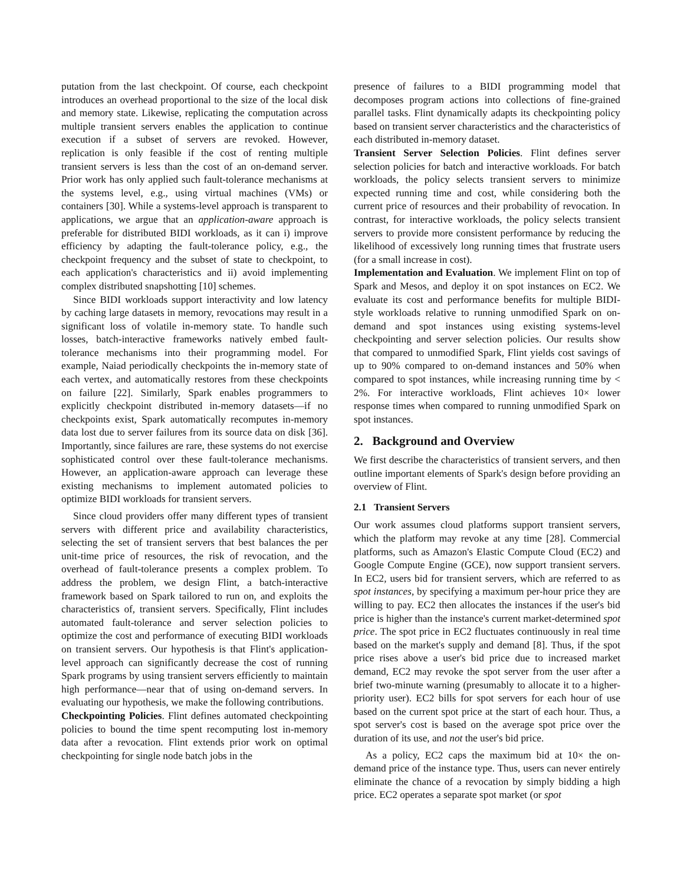putation from the last checkpoint. Of course, each checkpoint introduces an overhead proportional to the size of the local disk and memory state. Likewise, replicating the computation across multiple transient servers enables the application to continue execution if a subset of servers are revoked. However, replication is only feasible if the cost of renting multiple transient servers is less than the cost of an on-demand server. Prior work has only applied such fault-tolerance mechanisms at the systems level, e.g., using virtual machines (VMs) or containers [30]. While a systems-level approach is transparent to applications, we argue that an application-aware approach is preferable for distributed BIDI workloads, as it can i) improve efficiency by adapting the fault-tolerance policy, e.g., the checkpoint frequency and the subset of state to checkpoint, to each application's characteristics and ii) avoid implementing complex distributed snapshotting [10] schemes.
Since BIDI workloads support interactivity and low latency by caching large datasets in memory, revocations may result in a significant loss of volatile in-memory state. To handle such losses, batch-interactive frameworks natively embed fault-tolerance mechanisms into their programming model. For example, Naiad periodically checkpoints the in-memory state of each vertex, and automatically restores from these checkpoints on failure [22]. Similarly, Spark enables programmers to explicitly checkpoint distributed in-memory datasets—if no checkpoints exist, Spark automatically recomputes in-memory data lost due to server failures from its source data on disk [36]. Importantly, since failures are rare, these systems do not exercise sophisticated control over these fault-tolerance mechanisms. However, an application-aware approach can leverage these existing mechanisms to implement automated policies to optimize BIDI workloads for transient servers.
Since cloud providers offer many different types of transient servers with different price and availability characteristics, selecting the set of transient servers that best balances the per unit-time price of resources, the risk of revocation, and the overhead of fault-tolerance presents a complex problem. To address the problem, we design Flint, a batch-interactive framework based on Spark tailored to run on, and exploits the characteristics of, transient servers. Specifically, Flint includes automated fault-tolerance and server selection policies to optimize the cost and performance of executing BIDI workloads on transient servers. Our hypothesis is that Flint's application-level approach can significantly decrease the cost of running Spark programs by using transient servers efficiently to maintain high performance—near that of using on-demand servers. In evaluating our hypothesis, we make the following contributions.
Checkpointing Policies. Flint defines automated checkpointing policies to bound the time spent recomputing lost in-memory data after a revocation. Flint extends prior work on optimal checkpointing for single node batch jobs in the
presence of failures to a BIDI programming model that decomposes program actions into collections of fine-grained parallel tasks. Flint dynamically adapts its checkpointing policy based on transient server characteristics and the characteristics of each distributed in-memory dataset.
Transient Server Selection Policies. Flint defines server selection policies for batch and interactive workloads. For batch workloads, the policy selects transient servers to minimize expected running time and cost, while considering both the current price of resources and their probability of revocation. In contrast, for interactive workloads, the policy selects transient servers to provide more consistent performance by reducing the likelihood of excessively long running times that frustrate users (for a small increase in cost).
Implementation and Evaluation. We implement Flint on top of Spark and Mesos, and deploy it on spot instances on EC2. We evaluate its cost and performance benefits for multiple BIDI-style workloads relative to running unmodified Spark on on-demand and spot instances using existing systems-level checkpointing and server selection policies. Our results show that compared to unmodified Spark, Flint yields cost savings of up to 90% compared to on-demand instances and 50% when compared to spot instances, while increasing running time by < 2%. For interactive workloads, Flint achieves 10× lower response times when compared to running unmodified Spark on spot instances.
2. Background and Overview
We first describe the characteristics of transient servers, and then outline important elements of Spark's design before providing an overview of Flint.
2.1 Transient Servers
Our work assumes cloud platforms support transient servers, which the platform may revoke at any time [28]. Commercial platforms, such as Amazon's Elastic Compute Cloud (EC2) and Google Compute Engine (GCE), now support transient servers. In EC2, users bid for transient servers, which are referred to as spot instances, by specifying a maximum per-hour price they are willing to pay. EC2 then allocates the instances if the user's bid price is higher than the instance's current market-determined spot price. The spot price in EC2 fluctuates continuously in real time based on the market's supply and demand [8]. Thus, if the spot price rises above a user's bid price due to increased market demand, EC2 may revoke the spot server from the user after a brief two-minute warning (presumably to allocate it to a higher-priority user). EC2 bills for spot servers for each hour of use based on the current spot price at the start of each hour. Thus, a spot server's cost is based on the average spot price over the duration of its use, and not the user's bid price.
As a policy, EC2 caps the maximum bid at 10× the on-demand price of the instance type. Thus, users can never entirely eliminate the chance of a revocation by simply bidding a high price. EC2 operates a separate spot market (or spot